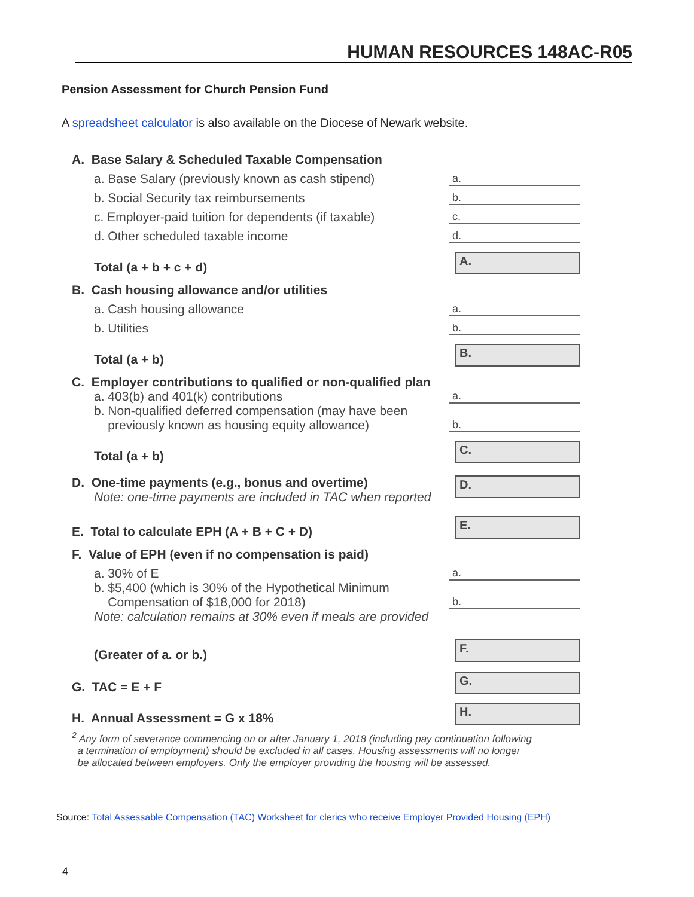HUMAN RESOURCES 148AC-R05
Pension Assessment for Church Pension Fund
A spreadsheet calculator is also available on the Diocese of Newark website.
A. Base Salary & Scheduled Taxable Compensation
a. Base Salary (previously known as cash stipend)
a.
b. Social Security tax reimbursements
b.
c. Employer-paid tuition for dependents (if taxable)
c.
d. Other scheduled taxable income
d.
Total (a + b + c + d)
A.
B. Cash housing allowance and/or utilities
a. Cash housing allowance
a.
b. Utilities
b.
Total (a + b)
B.
C. Employer contributions to qualified or non-qualified plan
a. 403(b) and 401(k) contributions
a.
b. Non-qualified deferred compensation (may have been
previously known as housing equity allowance)
b.
Total (a + b)
C.
D. One-time payments (e.g., bonus and overtime)
Note: one-time payments are included in TAC when reported
D.
E. Total to calculate EPH (A + B + C + D)
E.
F. Value of EPH (even if no compensation is paid)
a. 30% of E
a.
b. $5,400 (which is 30% of the Hypothetical Minimum
Compensation of $18,000 for 2018)
b.
Note: calculation remains at 30% even if meals are provided
(Greater of a. or b.)
F.
G. TAC = E + F
G.
H. Annual Assessment = G x 18%
H.
<sup>2</sup> Any form of severance commencing on or after January 1, 2018 (including pay continuation following
a termination of employment) should be excluded in all cases. Housing assessments will no longer
be allocated between employers. Only the employer providing the housing will be assessed.
Source: Total Assessable Compensation (TAC) Worksheet for clerics who receive Employer Provided Housing (EPH)
4